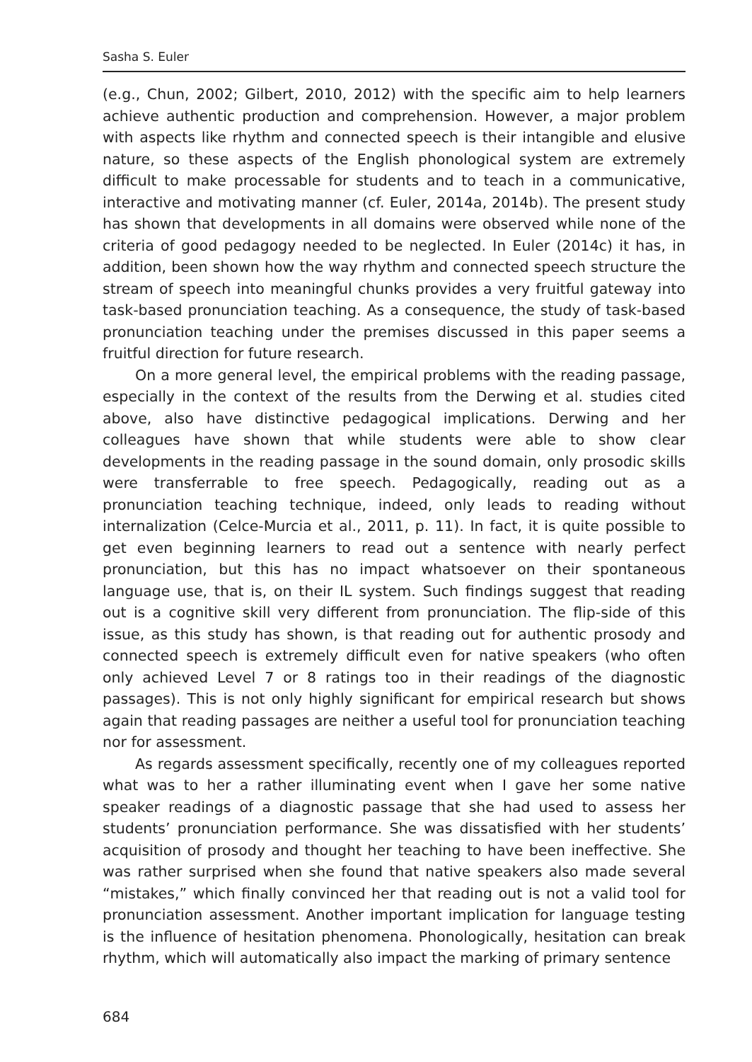Sasha S. Euler
(e.g., Chun, 2002; Gilbert, 2010, 2012) with the specific aim to help learners achieve authentic production and comprehension. However, a major problem with aspects like rhythm and connected speech is their intangible and elusive nature, so these aspects of the English phonological system are extremely difficult to make processable for students and to teach in a communicative, interactive and motivating manner (cf. Euler, 2014a, 2014b). The present study has shown that developments in all domains were observed while none of the criteria of good pedagogy needed to be neglected. In Euler (2014c) it has, in addition, been shown how the way rhythm and connected speech structure the stream of speech into meaningful chunks provides a very fruitful gateway into task-based pronunciation teaching. As a consequence, the study of task-based pronunciation teaching under the premises discussed in this paper seems a fruitful direction for future research.
On a more general level, the empirical problems with the reading passage, especially in the context of the results from the Derwing et al. studies cited above, also have distinctive pedagogical implications. Derwing and her colleagues have shown that while students were able to show clear developments in the reading passage in the sound domain, only prosodic skills were transferrable to free speech. Pedagogically, reading out as a pronunciation teaching technique, indeed, only leads to reading without internalization (Celce-Murcia et al., 2011, p. 11). In fact, it is quite possible to get even beginning learners to read out a sentence with nearly perfect pronunciation, but this has no impact whatsoever on their spontaneous language use, that is, on their IL system. Such findings suggest that reading out is a cognitive skill very different from pronunciation. The flip-side of this issue, as this study has shown, is that reading out for authentic prosody and connected speech is extremely difficult even for native speakers (who often only achieved Level 7 or 8 ratings too in their readings of the diagnostic passages). This is not only highly significant for empirical research but shows again that reading passages are neither a useful tool for pronunciation teaching nor for assessment.
As regards assessment specifically, recently one of my colleagues reported what was to her a rather illuminating event when I gave her some native speaker readings of a diagnostic passage that she had used to assess her students’ pronunciation performance. She was dissatisfied with her students’ acquisition of prosody and thought her teaching to have been ineffective. She was rather surprised when she found that native speakers also made several “mistakes,” which finally convinced her that reading out is not a valid tool for pronunciation assessment. Another important implication for language testing is the influence of hesitation phenomena. Phonologically, hesitation can break rhythm, which will automatically also impact the marking of primary sentence
684